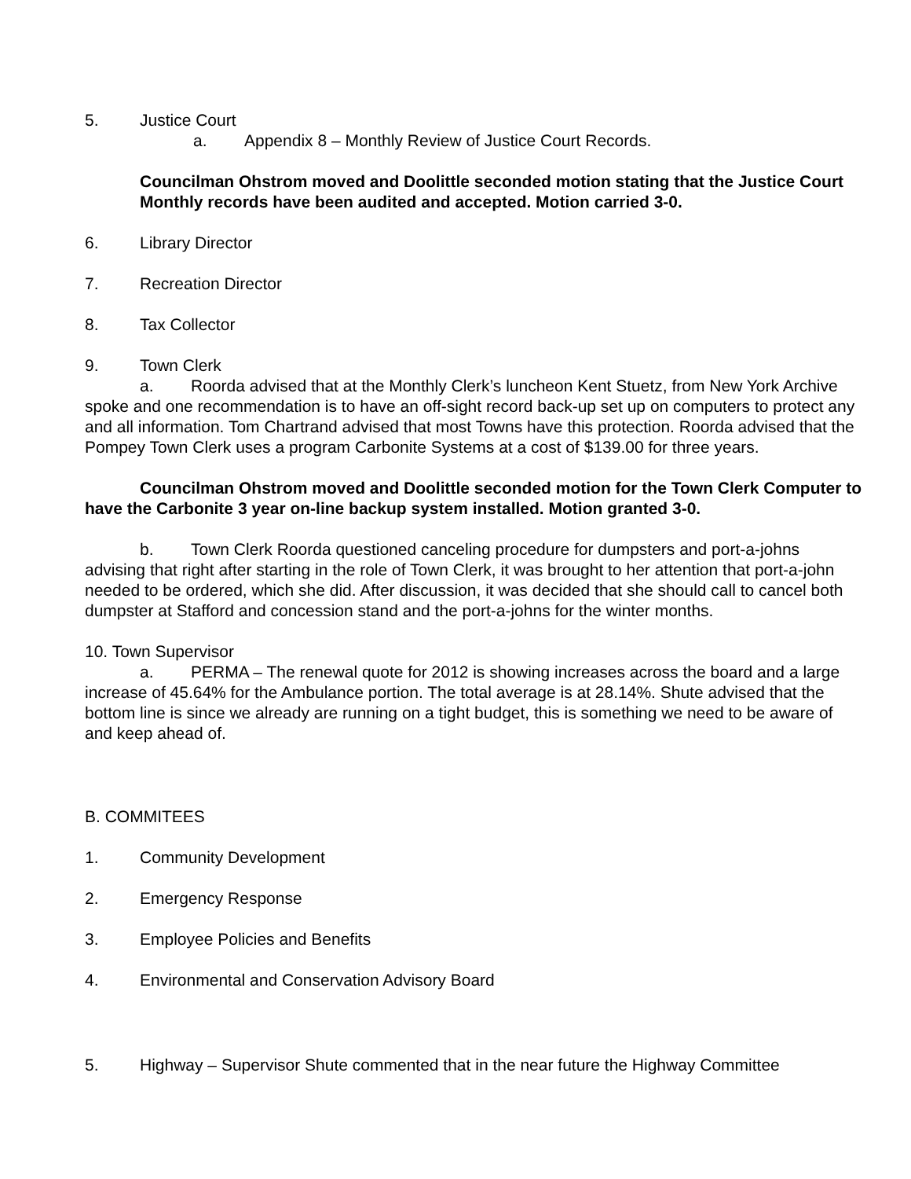5. Justice Court
a. Appendix 8 – Monthly Review of Justice Court Records.
Councilman Ohstrom moved and Doolittle seconded motion stating that the Justice Court Monthly records have been audited and accepted. Motion carried 3-0.
6. Library Director
7. Recreation Director
8. Tax Collector
9. Town Clerk
a. Roorda advised that at the Monthly Clerk’s luncheon Kent Stuetz, from New York Archive spoke and one recommendation is to have an off-sight record back-up set up on computers to protect any and all information. Tom Chartrand advised that most Towns have this protection. Roorda advised that the Pompey Town Clerk uses a program Carbonite Systems at a cost of $139.00 for three years.
Councilman Ohstrom moved and Doolittle seconded motion for the Town Clerk Computer to have the Carbonite 3 year on-line backup system installed. Motion granted 3-0.
b. Town Clerk Roorda questioned canceling procedure for dumpsters and port-a-johns advising that right after starting in the role of Town Clerk, it was brought to her attention that port-a-john needed to be ordered, which she did. After discussion, it was decided that she should call to cancel both dumpster at Stafford and concession stand and the port-a-johns for the winter months.
10. Town Supervisor
a. PERMA – The renewal quote for 2012 is showing increases across the board and a large increase of 45.64% for the Ambulance portion. The total average is at 28.14%. Shute advised that the bottom line is since we already are running on a tight budget, this is something we need to be aware of and keep ahead of.
B. COMMITEES
1. Community Development
2. Emergency Response
3. Employee Policies and Benefits
4. Environmental and Conservation Advisory Board
5. Highway – Supervisor Shute commented that in the near future the Highway Committee